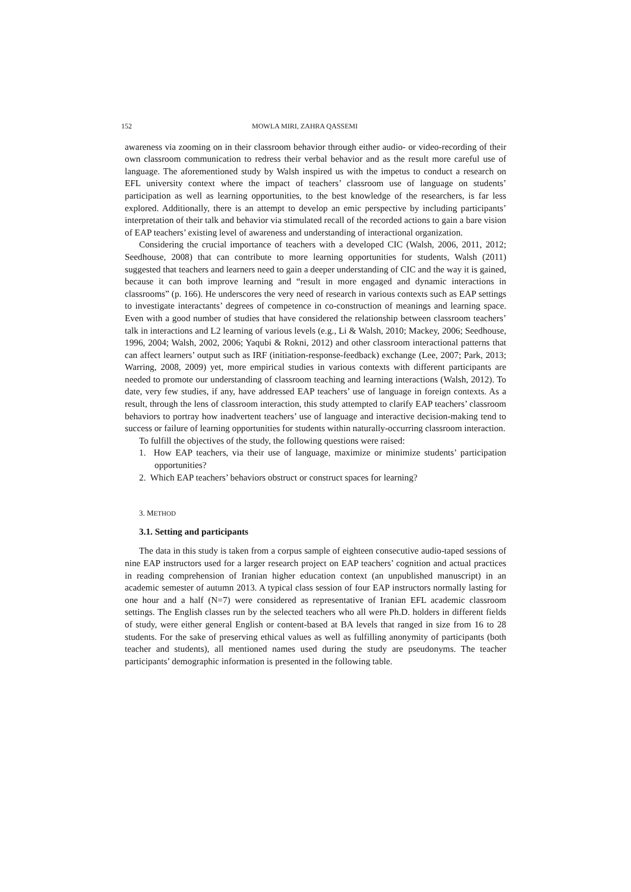152 MOWLA MIRI, ZAHRA QASSEMI
awareness via zooming on in their classroom behavior through either audio- or video-recording of their own classroom communication to redress their verbal behavior and as the result more careful use of language. The aforementioned study by Walsh inspired us with the impetus to conduct a research on EFL university context where the impact of teachers’ classroom use of language on students’ participation as well as learning opportunities, to the best knowledge of the researchers, is far less explored. Additionally, there is an attempt to develop an emic perspective by including participants’ interpretation of their talk and behavior via stimulated recall of the recorded actions to gain a bare vision of EAP teachers’ existing level of awareness and understanding of interactional organization.
Considering the crucial importance of teachers with a developed CIC (Walsh, 2006, 2011, 2012; Seedhouse, 2008) that can contribute to more learning opportunities for students, Walsh (2011) suggested that teachers and learners need to gain a deeper understanding of CIC and the way it is gained, because it can both improve learning and “result in more engaged and dynamic interactions in classrooms” (p. 166). He underscores the very need of research in various contexts such as EAP settings to investigate interactants’ degrees of competence in co-construction of meanings and learning space. Even with a good number of studies that have considered the relationship between classroom teachers’ talk in interactions and L2 learning of various levels (e.g., Li & Walsh, 2010; Mackey, 2006; Seedhouse, 1996, 2004; Walsh, 2002, 2006; Yaqubi & Rokni, 2012) and other classroom interactional patterns that can affect learners’ output such as IRF (initiation-response-feedback) exchange (Lee, 2007; Park, 2013; Warring, 2008, 2009) yet, more empirical studies in various contexts with different participants are needed to promote our understanding of classroom teaching and learning interactions (Walsh, 2012). To date, very few studies, if any, have addressed EAP teachers’ use of language in foreign contexts. As a result, through the lens of classroom interaction, this study attempted to clarify EAP teachers’ classroom behaviors to portray how inadvertent teachers’ use of language and interactive decision-making tend to success or failure of learning opportunities for students within naturally-occurring classroom interaction.
To fulfill the objectives of the study, the following questions were raised:
1. How EAP teachers, via their use of language, maximize or minimize students’ participation opportunities?
2. Which EAP teachers’ behaviors obstruct or construct spaces for learning?
3. METHOD
3.1. Setting and participants
The data in this study is taken from a corpus sample of eighteen consecutive audio-taped sessions of nine EAP instructors used for a larger research project on EAP teachers’ cognition and actual practices in reading comprehension of Iranian higher education context (an unpublished manuscript) in an academic semester of autumn 2013. A typical class session of four EAP instructors normally lasting for one hour and a half (N=7) were considered as representative of Iranian EFL academic classroom settings. The English classes run by the selected teachers who all were Ph.D. holders in different fields of study, were either general English or content-based at BA levels that ranged in size from 16 to 28 students. For the sake of preserving ethical values as well as fulfilling anonymity of participants (both teacher and students), all mentioned names used during the study are pseudonyms. The teacher participants’ demographic information is presented in the following table.